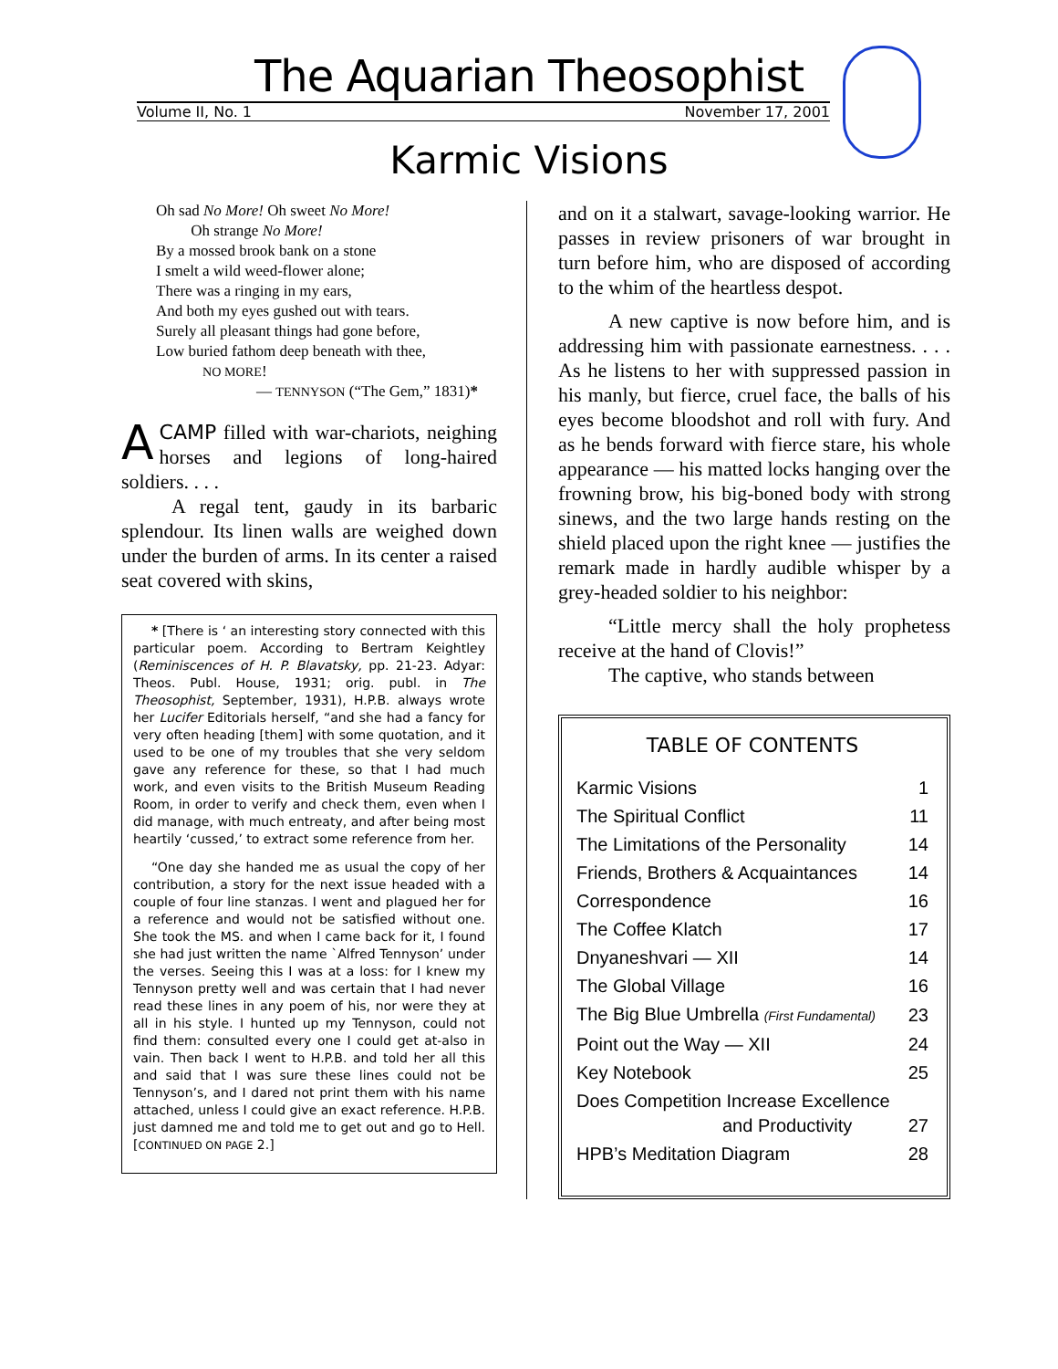The Aquarian Theosophist
Volume II, No. 1 November 17, 2001
Karmic Visions
Oh sad No More! Oh sweet No More!
Oh strange No More!
By a mossed brook bank on a stone
I smelt a wild weed-flower alone;
There was a ringing in my ears,
And both my eyes gushed out with tears.
Surely all pleasant things had gone before,
Low buried fathom deep beneath with thee,
NO MORE!
— TENNYSON (“The Gem,” 1831)*
ACAMP filled with war-chariots, neighing horses and legions of long-haired soldiers. . . .
A regal tent, gaudy in its barbaric splendour. Its linen walls are weighed down under the burden of arms. In its center a raised seat covered with skins,
* [There is ‘ an interesting story connected with this particular poem. According to Bertram Keightley (Reminiscences of H. P. Blavatsky, pp. 21-23. Adyar: Theos. Publ. House, 1931; orig. publ. in The Theosophist, September, 1931), H.P.B. always wrote her Lucifer Editorials herself, “and she had a fancy for very often heading [them] with some quotation, and it used to be one of my troubles that she very seldom gave any reference for these, so that I had much work, and even visits to the British Museum Reading Room, in order to verify and check them, even when I did manage, with much entreaty, and after being most heartily ‘cussed,’ to extract some reference from her.
“One day she handed me as usual the copy of her contribution, a story for the next issue headed with a couple of four line stanzas. I went and plagued her for a reference and would not be satisfied without one. She took the MS. and when I came back for it, I found she had just written the name `Alfred Tennyson’ under the verses. Seeing this I was at a loss: for I knew my Tennyson pretty well and was certain that I had never read these lines in any poem of his, nor were they at all in his style. I hunted up my Tennyson, could not find them: consulted every one I could get at-also in vain. Then back I went to H.P.B. and told her all this and said that I was sure these lines could not be Tennyson’s, and I dared not print them with his name attached, unless I could give an exact reference. H.P.B. just damned me and told me to get out and go to Hell. [CONTINUED ON PAGE 2.]
and on it a stalwart, savage-looking warrior. He passes in review prisoners of war brought in turn before him, who are disposed of according to the whim of the heartless despot.
A new captive is now before him, and is addressing him with passionate earnestness. . . . As he listens to her with suppressed passion in his manly, but fierce, cruel face, the balls of his eyes become bloodshot and roll with fury. And as he bends forward with fierce stare, his whole appearance — his matted locks hanging over the frowning brow, his big-boned body with strong sinews, and the two large hands resting on the shield placed upon the right knee — justifies the remark made in hardly audible whisper by a grey-headed soldier to his neighbor:
“Little mercy shall the holy prophetess receive at the hand of Clovis!”
The captive, who stands between
TABLE OF CONTENTS
| Karmic Visions | 1 |
| The Spiritual Conflict | 11 |
| The Limitations of the Personality | 14 |
| Friends, Brothers & Acquaintances | 14 |
| Correspondence | 16 |
| The Coffee Klatch | 17 |
| Dnyaneshvari — XII | 14 |
| The Global Village | 16 |
| The Big Blue Umbrella (First Fundamental) | 23 |
| Point out the Way — XII | 24 |
| Key Notebook | 25 |
| Does Competition Increase Excellence and Productivity | 27 |
| HPB’s Meditation Diagram | 28 |